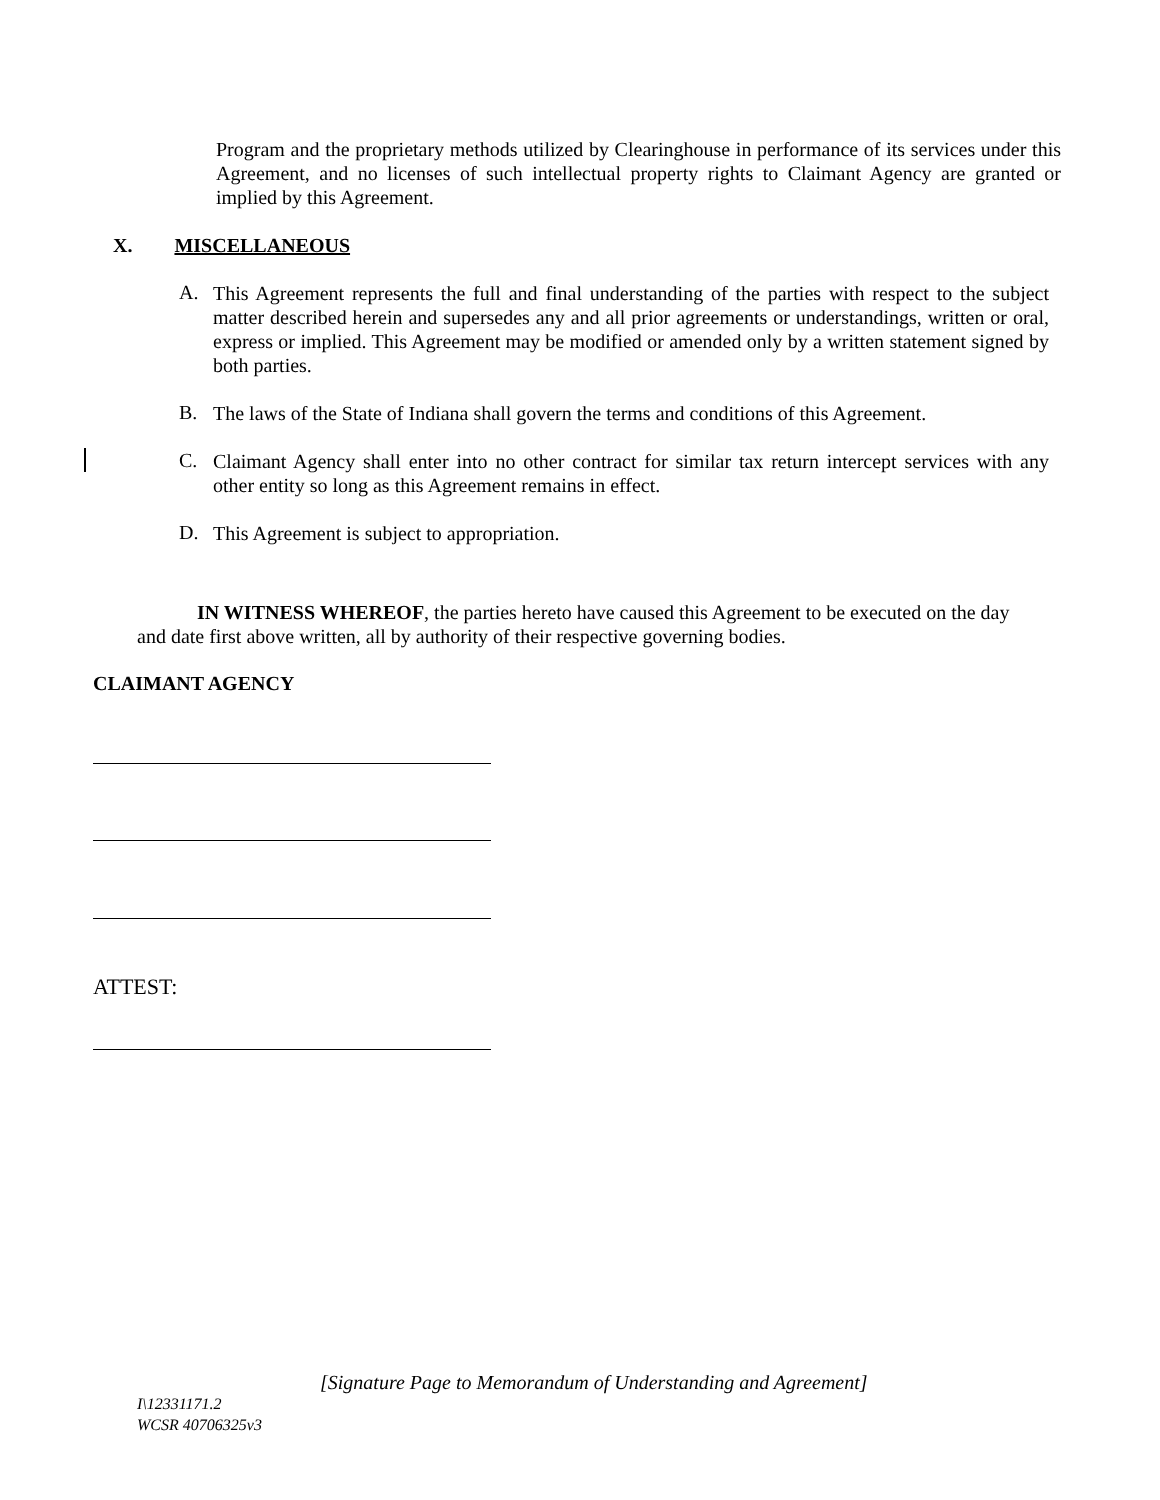Program and the proprietary methods utilized by Clearinghouse in performance of its services under this Agreement, and no licenses of such intellectual property rights to Claimant Agency are granted or implied by this Agreement.
X. MISCELLANEOUS
A.
This Agreement represents the full and final understanding of the parties with respect to the subject matter described herein and supersedes any and all prior agreements or understandings, written or oral, express or implied. This Agreement may be modified or amended only by a written statement signed by both parties.
B.
The laws of the State of Indiana shall govern the terms and conditions of this Agreement.
C.
Claimant Agency shall enter into no other contract for similar tax return intercept services with any other entity so long as this Agreement remains in effect.
D.
This Agreement is subject to appropriation.
IN WITNESS WHEREOF, the parties hereto have caused this Agreement to be executed on the day and date first above written, all by authority of their respective governing bodies.
CLAIMANT AGENCY
ATTEST:
[Signature Page to Memorandum of Understanding and Agreement]
I\12331171.2
WCSR 40706325v3